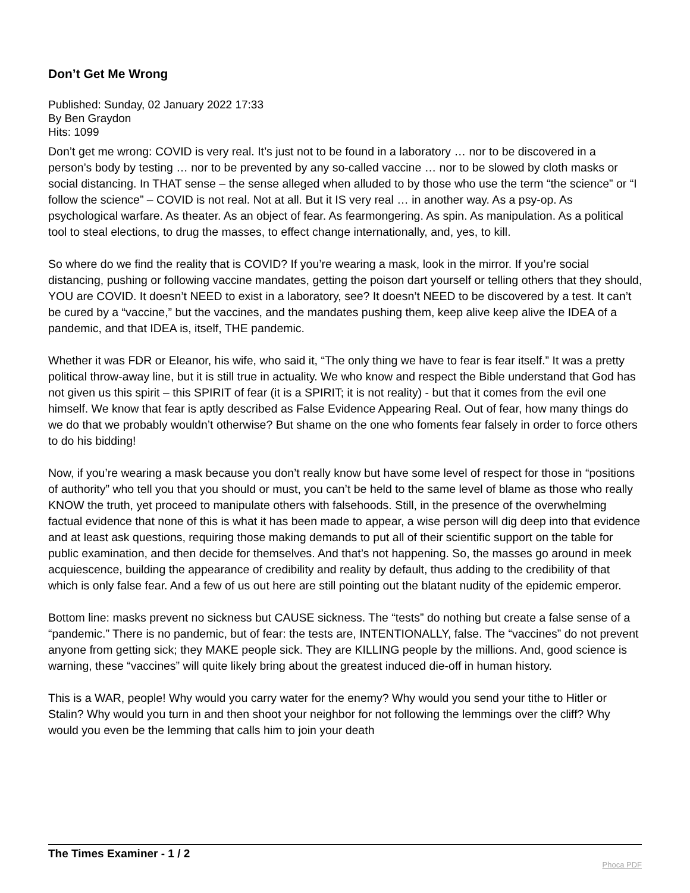Don’t Get Me Wrong
Published: Sunday, 02 January 2022 17:33
By Ben Graydon
Hits: 1099
Don’t get me wrong: COVID is very real. It’s just not to be found in a laboratory … nor to be discovered in a person’s body by testing … nor to be prevented by any so-called vaccine … nor to be slowed by cloth masks or social distancing. In THAT sense – the sense alleged when alluded to by those who use the term “the science” or “I follow the science” – COVID is not real. Not at all. But it IS very real … in another way. As a psy-op. As psychological warfare. As theater. As an object of fear. As fearmongering. As spin. As manipulation. As a political tool to steal elections, to drug the masses, to effect change internationally, and, yes, to kill.
So where do we find the reality that is COVID? If you’re wearing a mask, look in the mirror. If you’re social distancing, pushing or following vaccine mandates, getting the poison dart yourself or telling others that they should, YOU are COVID. It doesn’t NEED to exist in a laboratory, see? It doesn’t NEED to be discovered by a test. It can’t be cured by a “vaccine,” but the vaccines, and the mandates pushing them, keep alive keep alive the IDEA of a pandemic, and that IDEA is, itself, THE pandemic.
Whether it was FDR or Eleanor, his wife, who said it, “The only thing we have to fear is fear itself.” It was a pretty political throw-away line, but it is still true in actuality. We who know and respect the Bible understand that God has not given us this spirit – this SPIRIT of fear (it is a SPIRIT; it is not reality) - but that it comes from the evil one himself. We know that fear is aptly described as False Evidence Appearing Real. Out of fear, how many things do we do that we probably wouldn’t otherwise? But shame on the one who foments fear falsely in order to force others to do his bidding!
Now, if you’re wearing a mask because you don’t really know but have some level of respect for those in “positions of authority” who tell you that you should or must, you can’t be held to the same level of blame as those who really KNOW the truth, yet proceed to manipulate others with falsehoods. Still, in the presence of the overwhelming factual evidence that none of this is what it has been made to appear, a wise person will dig deep into that evidence and at least ask questions, requiring those making demands to put all of their scientific support on the table for public examination, and then decide for themselves. And that’s not happening. So, the masses go around in meek acquiescence, building the appearance of credibility and reality by default, thus adding to the credibility of that which is only false fear. And a few of us out here are still pointing out the blatant nudity of the epidemic emperor.
Bottom line: masks prevent no sickness but CAUSE sickness. The “tests” do nothing but create a false sense of a “pandemic.” There is no pandemic, but of fear: the tests are, INTENTIONALLY, false. The “vaccines” do not prevent anyone from getting sick; they MAKE people sick. They are KILLING people by the millions. And, good science is warning, these “vaccines” will quite likely bring about the greatest induced die-off in human history.
This is a WAR, people! Why would you carry water for the enemy? Why would you send your tithe to Hitler or Stalin? Why would you turn in and then shoot your neighbor for not following the lemmings over the cliff? Why would you even be the lemming that calls him to join your death
The Times Examiner - 1 / 2
Phoca PDF